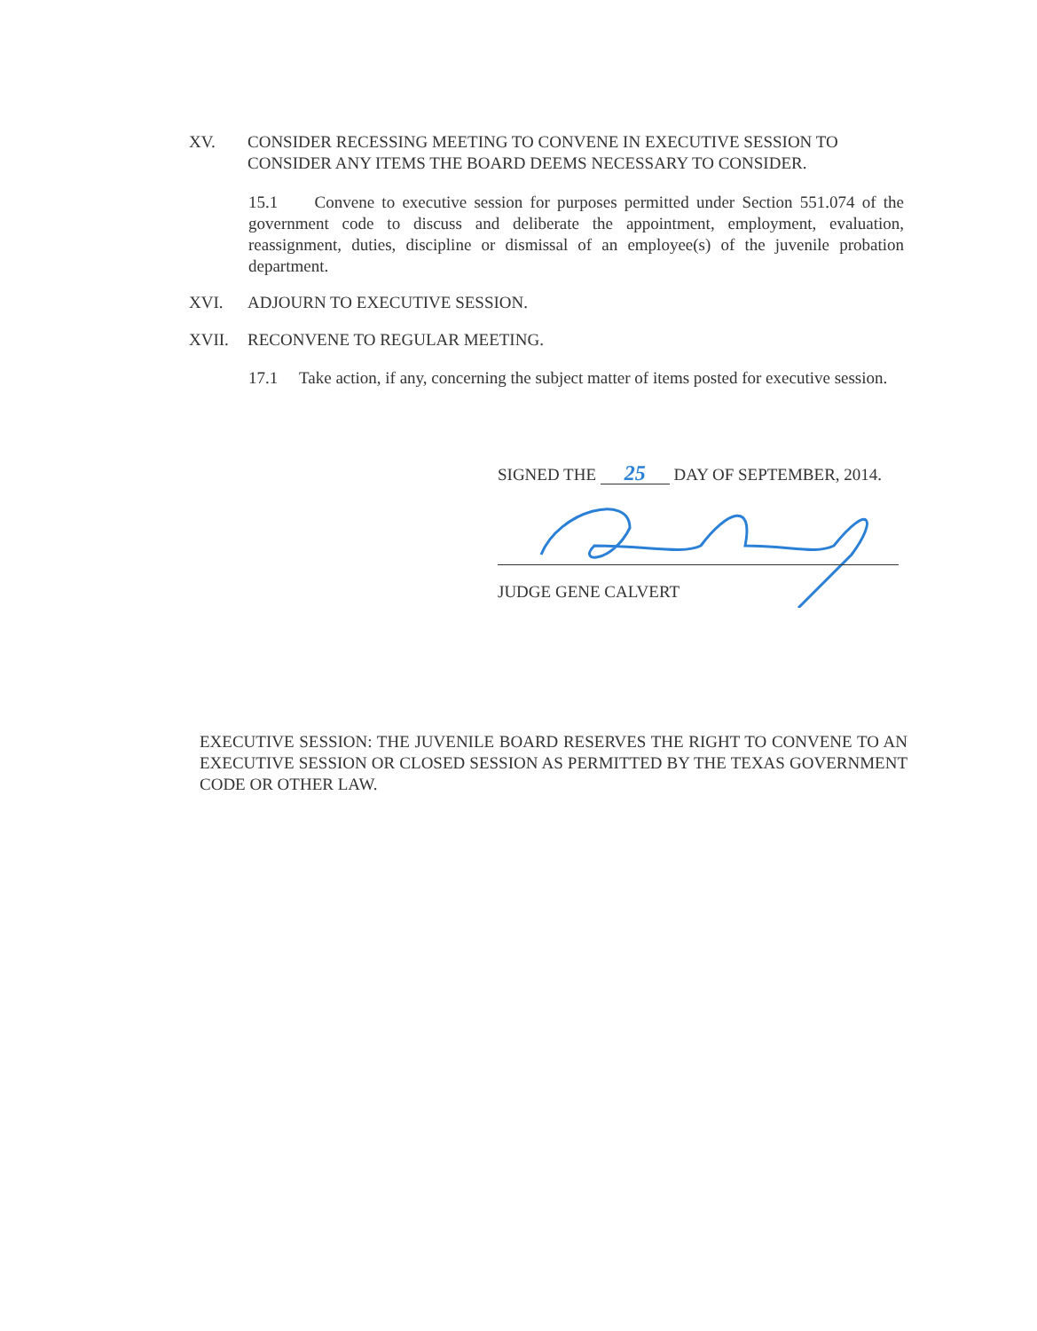XV. CONSIDER RECESSING MEETING TO CONVENE IN EXECUTIVE SESSION TO CONSIDER ANY ITEMS THE BOARD DEEMS NECESSARY TO CONSIDER.
15.1 Convene to executive session for purposes permitted under Section 551.074 of the government code to discuss and deliberate the appointment, employment, evaluation, reassignment, duties, discipline or dismissal of an employee(s) of the juvenile probation department.
XVI. ADJOURN TO EXECUTIVE SESSION.
XVII. RECONVENE TO REGULAR MEETING.
17.1 Take action, if any, concerning the subject matter of items posted for executive session.
SIGNED THE 25 DAY OF SEPTEMBER, 2014.
JUDGE GENE CALVERT
EXECUTIVE SESSION: THE JUVENILE BOARD RESERVES THE RIGHT TO CONVENE TO AN EXECUTIVE SESSION OR CLOSED SESSION AS PERMITTED BY THE TEXAS GOVERNMENT CODE OR OTHER LAW.